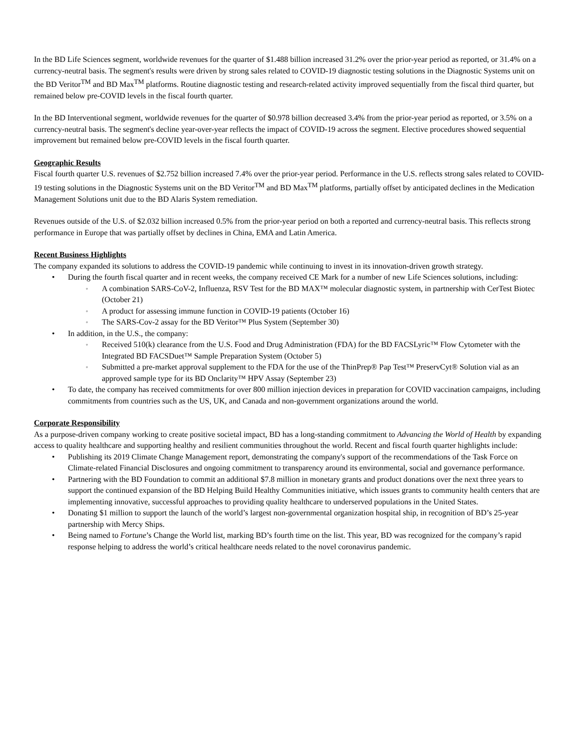In the BD Life Sciences segment, worldwide revenues for the quarter of $1.488 billion increased 31.2% over the prior-year period as reported, or 31.4% on a currency-neutral basis. The segment's results were driven by strong sales related to COVID-19 diagnostic testing solutions in the Diagnostic Systems unit on the BD Veritor<sup>TM</sup> and BD Max<sup>TM</sup> platforms. Routine diagnostic testing and research-related activity improved sequentially from the fiscal third quarter, but remained below pre-COVID levels in the fiscal fourth quarter.
In the BD Interventional segment, worldwide revenues for the quarter of $0.978 billion decreased 3.4% from the prior-year period as reported, or 3.5% on a currency-neutral basis. The segment's decline year-over-year reflects the impact of COVID-19 across the segment. Elective procedures showed sequential improvement but remained below pre-COVID levels in the fiscal fourth quarter.
Geographic Results
Fiscal fourth quarter U.S. revenues of $2.752 billion increased 7.4% over the prior-year period. Performance in the U.S. reflects strong sales related to COVID-19 testing solutions in the Diagnostic Systems unit on the BD Veritor<sup>TM</sup> and BD Max<sup>TM</sup> platforms, partially offset by anticipated declines in the Medication Management Solutions unit due to the BD Alaris System remediation.
Revenues outside of the U.S. of $2.032 billion increased 0.5% from the prior-year period on both a reported and currency-neutral basis. This reflects strong performance in Europe that was partially offset by declines in China, EMA and Latin America.
Recent Business Highlights
The company expanded its solutions to address the COVID-19 pandemic while continuing to invest in its innovation-driven growth strategy.
• During the fourth fiscal quarter and in recent weeks, the company received CE Mark for a number of new Life Sciences solutions, including:
◦ A combination SARS-CoV-2, Influenza, RSV Test for the BD MAX™ molecular diagnostic system, in partnership with CerTest Biotec (October 21)
◦ A product for assessing immune function in COVID-19 patients (October 16)
◦ The SARS-Cov-2 assay for the BD Veritor™ Plus System (September 30)
• In addition, in the U.S., the company:
◦ Received 510(k) clearance from the U.S. Food and Drug Administration (FDA) for the BD FACSLyric™ Flow Cytometer with the Integrated BD FACSDuet™ Sample Preparation System (October 5)
◦ Submitted a pre-market approval supplement to the FDA for the use of the ThinPrep® Pap Test™ PreservCyt® Solution vial as an approved sample type for its BD Onclarity™ HPV Assay (September 23)
• To date, the company has received commitments for over 800 million injection devices in preparation for COVID vaccination campaigns, including commitments from countries such as the US, UK, and Canada and non-government organizations around the world.
Corporate Responsibility
As a purpose-driven company working to create positive societal impact, BD has a long-standing commitment to Advancing the World of Health by expanding access to quality healthcare and supporting healthy and resilient communities throughout the world. Recent and fiscal fourth quarter highlights include:
• Publishing its 2019 Climate Change Management report, demonstrating the company's support of the recommendations of the Task Force on Climate-related Financial Disclosures and ongoing commitment to transparency around its environmental, social and governance performance.
• Partnering with the BD Foundation to commit an additional $7.8 million in monetary grants and product donations over the next three years to support the continued expansion of the BD Helping Build Healthy Communities initiative, which issues grants to community health centers that are implementing innovative, successful approaches to providing quality healthcare to underserved populations in the United States.
• Donating $1 million to support the launch of the world’s largest non-governmental organization hospital ship, in recognition of BD’s 25-year partnership with Mercy Ships.
• Being named to Fortune’s Change the World list, marking BD’s fourth time on the list. This year, BD was recognized for the company’s rapid response helping to address the world’s critical healthcare needs related to the novel coronavirus pandemic.